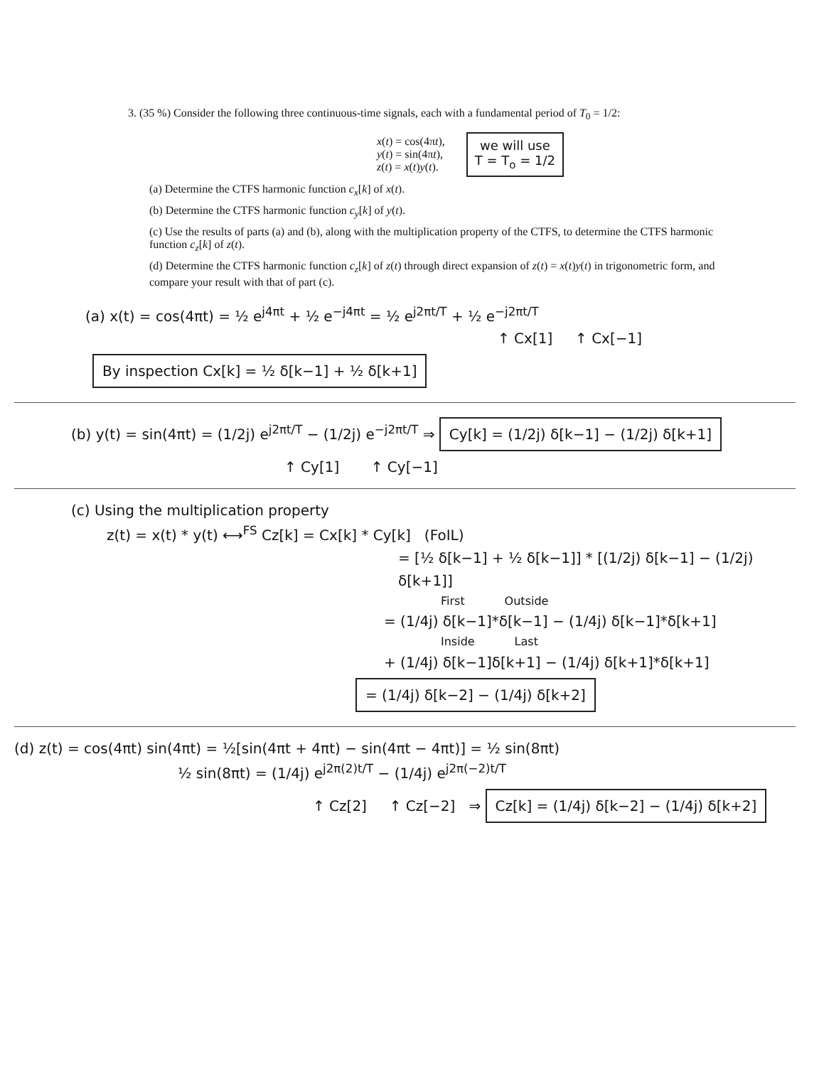3. (35 %) Consider the following three continuous-time signals, each with a fundamental period of T<sub>0</sub> = 1/2:
x(t) = cos(4πt),
y(t) = sin(4πt),
z(t) = x(t)y(t).
we will use
T = T<sub>o</sub> = 1/2
(a) Determine the CTFS harmonic function c<sub>x</sub>[k] of x(t).
(b) Determine the CTFS harmonic function c<sub>y</sub>[k] of y(t).
(c) Use the results of parts (a) and (b), along with the multiplication property of the CTFS, to determine the CTFS harmonic function c<sub>z</sub>[k] of z(t).
(d) Determine the CTFS harmonic function c<sub>z</sub>[k] of z(t) through direct expansion of z(t) = x(t)y(t) in trigonometric form, and compare your result with that of part (c).
(a) x(t) = cos(4πt) = ½ e<sup>j4πt</sup> + ½ e<sup>−j4πt</sup> = ½ e<sup>j2πt/T</sup> + ½ e<sup>−j2πt/T</sup>
↑ Cx[1] ↑ Cx[−1]
By inspection Cx[k] = ½ δ[k−1] + ½ δ[k+1]
(b) y(t) = sin(4πt) = (1/2j) e<sup>j2πt/T</sup> − (1/2j) e<sup>−j2πt/T</sup> ⇒ Cy[k] = (1/2j) δ[k−1] − (1/2j) δ[k+1]
↑ Cy[1] ↑ Cy[−1]
(c) Using the multiplication property
z(t) = x(t) * y(t) ⟷<sup>FS</sup> Cz[k] = Cx[k] * Cy[k] (FoIL)
= [½ δ[k−1] + ½ δ[k−1]] * [(1/2j) δ[k−1] − (1/2j) δ[k+1]]
First Outside
= (1/4j) δ[k−1]*δ[k−1] − (1/4j) δ[k−1]*δ[k+1]
Inside Last
+ (1/4j) δ[k−1]δ[k+1] − (1/4j) δ[k+1]*δ[k+1]
= (1/4j) δ[k−2] − (1/4j) δ[k+2]
(d) z(t) = cos(4πt) sin(4πt) = ½[sin(4πt + 4πt) − sin(4πt − 4πt)] = ½ sin(8πt)
½ sin(8πt) = (1/4j) e<sup>j2π(2)t/T</sup> − (1/4j) e<sup>j2π(−2)t/T</sup>
↑ Cz[2] ↑ Cz[−2] ⇒ Cz[k] = (1/4j) δ[k−2] − (1/4j) δ[k+2]